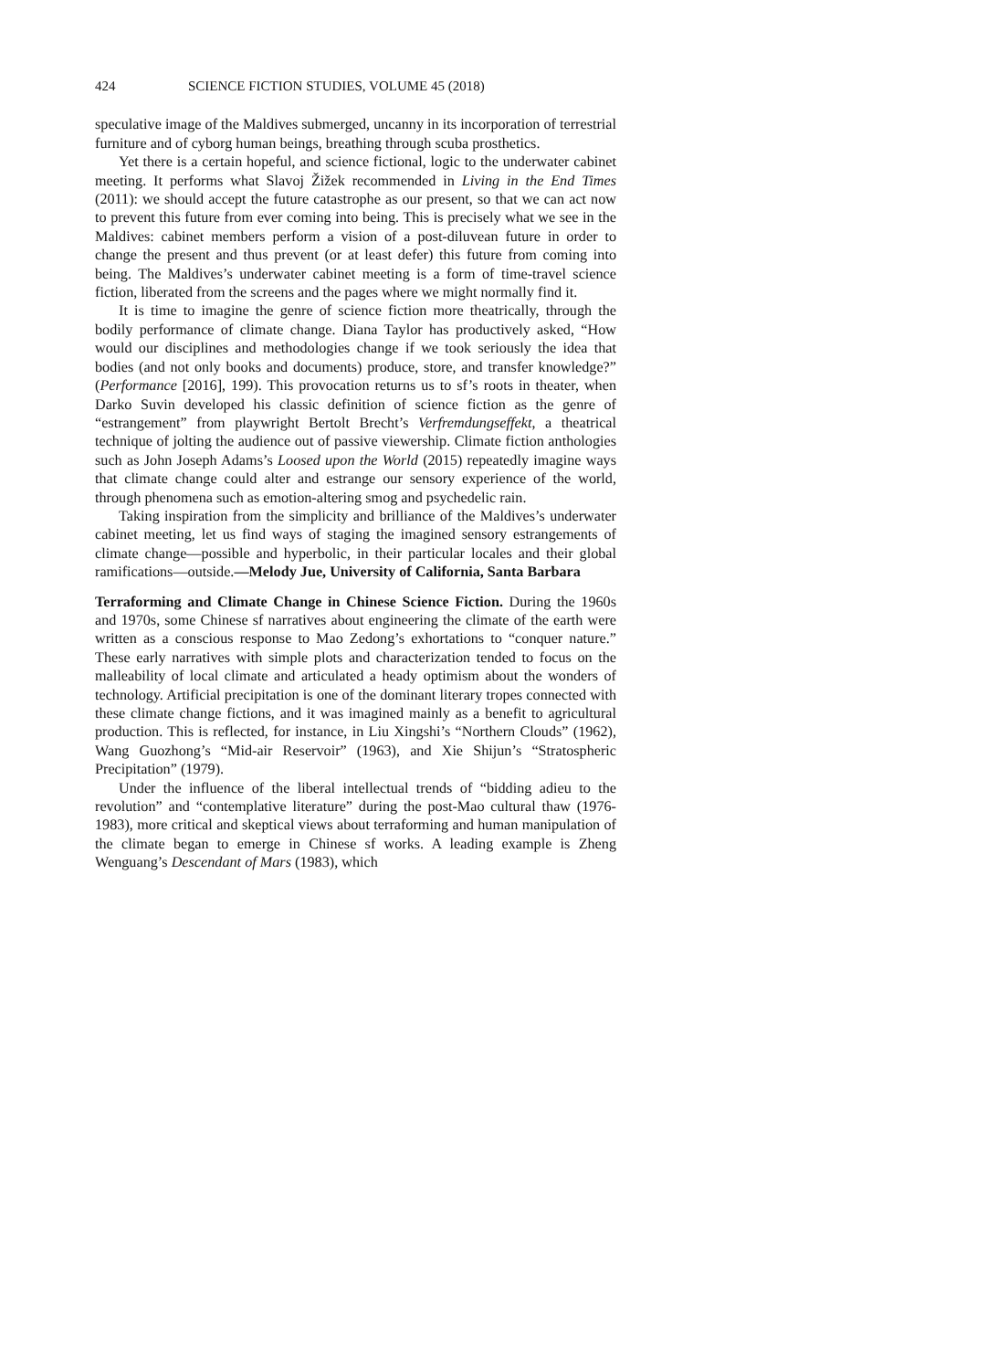424 SCIENCE FICTION STUDIES, VOLUME 45 (2018)
speculative image of the Maldives submerged, uncanny in its incorporation of terrestrial furniture and of cyborg human beings, breathing through scuba prosthetics.
Yet there is a certain hopeful, and science fictional, logic to the underwater cabinet meeting. It performs what Slavoj Žižek recommended in Living in the End Times (2011): we should accept the future catastrophe as our present, so that we can act now to prevent this future from ever coming into being. This is precisely what we see in the Maldives: cabinet members perform a vision of a post-diluvean future in order to change the present and thus prevent (or at least defer) this future from coming into being. The Maldives’s underwater cabinet meeting is a form of time-travel science fiction, liberated from the screens and the pages where we might normally find it.
It is time to imagine the genre of science fiction more theatrically, through the bodily performance of climate change. Diana Taylor has productively asked, “How would our disciplines and methodologies change if we took seriously the idea that bodies (and not only books and documents) produce, store, and transfer knowledge?” (Performance [2016], 199). This provocation returns us to sf’s roots in theater, when Darko Suvin developed his classic definition of science fiction as the genre of “estrangement” from playwright Bertolt Brecht’s Verfremdungseffekt, a theatrical technique of jolting the audience out of passive viewership. Climate fiction anthologies such as John Joseph Adams’s Loosed upon the World (2015) repeatedly imagine ways that climate change could alter and estrange our sensory experience of the world, through phenomena such as emotion-altering smog and psychedelic rain.
Taking inspiration from the simplicity and brilliance of the Maldives’s underwater cabinet meeting, let us find ways of staging the imagined sensory estrangements of climate change—possible and hyperbolic, in their particular locales and their global ramifications—outside.—Melody Jue, University of California, Santa Barbara
Terraforming and Climate Change in Chinese Science Fiction. During the 1960s and 1970s, some Chinese sf narratives about engineering the climate of the earth were written as a conscious response to Mao Zedong’s exhortations to “conquer nature.” These early narratives with simple plots and characterization tended to focus on the malleability of local climate and articulated a heady optimism about the wonders of technology. Artificial precipitation is one of the dominant literary tropes connected with these climate change fictions, and it was imagined mainly as a benefit to agricultural production. This is reflected, for instance, in Liu Xingshi’s “Northern Clouds” (1962), Wang Guozhong’s “Mid-air Reservoir” (1963), and Xie Shijun’s “Stratospheric Precipitation” (1979).
Under the influence of the liberal intellectual trends of “bidding adieu to the revolution” and “contemplative literature” during the post-Mao cultural thaw (1976-1983), more critical and skeptical views about terraforming and human manipulation of the climate began to emerge in Chinese sf works. A leading example is Zheng Wenguang’s Descendant of Mars (1983), which